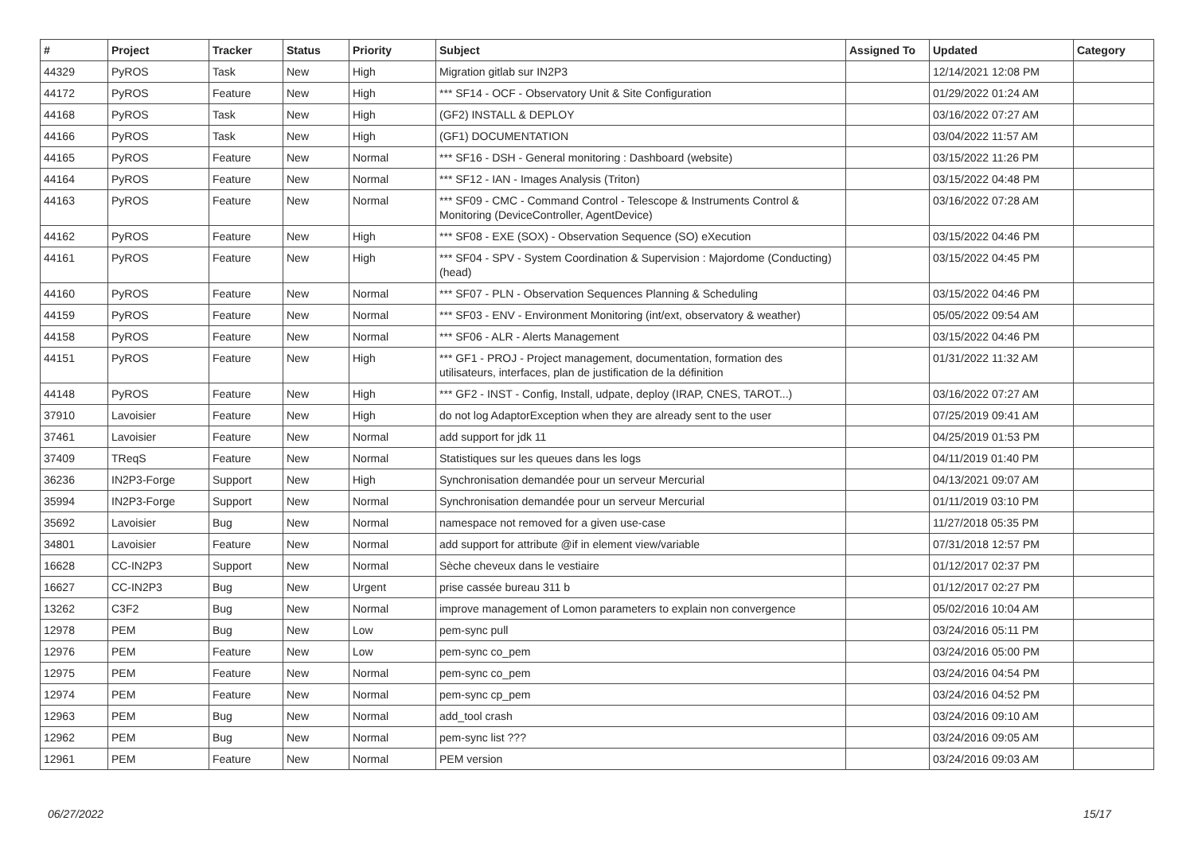| # | Project | Tracker | Status | Priority | Subject | Assigned To | Updated | Category |
| --- | --- | --- | --- | --- | --- | --- | --- | --- |
| 44329 | PyROS | Task | New | High | Migration gitlab sur IN2P3 | | 12/14/2021 12:08 PM | |
| 44172 | PyROS | Feature | New | High | *** SF14 - OCF - Observatory Unit & Site Configuration | | 01/29/2022 01:24 AM | |
| 44168 | PyROS | Task | New | High | (GF2) INSTALL & DEPLOY | | 03/16/2022 07:27 AM | |
| 44166 | PyROS | Task | New | High | (GF1) DOCUMENTATION | | 03/04/2022 11:57 AM | |
| 44165 | PyROS | Feature | New | Normal | *** SF16 - DSH - General monitoring : Dashboard (website) | | 03/15/2022 11:26 PM | |
| 44164 | PyROS | Feature | New | Normal | *** SF12 - IAN - Images Analysis (Triton) | | 03/15/2022 04:48 PM | |
| 44163 | PyROS | Feature | New | Normal | *** SF09 - CMC - Command Control - Telescope & Instruments Control & Monitoring (DeviceController, AgentDevice) | | 03/16/2022 07:28 AM | |
| 44162 | PyROS | Feature | New | High | *** SF08 - EXE (SOX) - Observation Sequence (SO) eXecution | | 03/15/2022 04:46 PM | |
| 44161 | PyROS | Feature | New | High | *** SF04 - SPV - System Coordination & Supervision : Majordome (Conducting) (head) | | 03/15/2022 04:45 PM | |
| 44160 | PyROS | Feature | New | Normal | *** SF07 - PLN - Observation Sequences Planning & Scheduling | | 03/15/2022 04:46 PM | |
| 44159 | PyROS | Feature | New | Normal | *** SF03 - ENV - Environment Monitoring (int/ext, observatory & weather) | | 05/05/2022 09:54 AM | |
| 44158 | PyROS | Feature | New | Normal | *** SF06 - ALR - Alerts Management | | 03/15/2022 04:46 PM | |
| 44151 | PyROS | Feature | New | High | *** GF1 - PROJ - Project management, documentation, formation des utilisateurs, interfaces, plan de justification de la définition | | 01/31/2022 11:32 AM | |
| 44148 | PyROS | Feature | New | High | *** GF2 - INST - Config, Install, udpate, deploy (IRAP, CNES, TAROT...) | | 03/16/2022 07:27 AM | |
| 37910 | Lavoisier | Feature | New | High | do not log AdaptorException when they are already sent to the user | | 07/25/2019 09:41 AM | |
| 37461 | Lavoisier | Feature | New | Normal | add support for jdk 11 | | 04/25/2019 01:53 PM | |
| 37409 | TReqS | Feature | New | Normal | Statistiques sur les queues dans les logs | | 04/11/2019 01:40 PM | |
| 36236 | IN2P3-Forge | Support | New | High | Synchronisation demandée pour un serveur Mercurial | | 04/13/2021 09:07 AM | |
| 35994 | IN2P3-Forge | Support | New | Normal | Synchronisation demandée pour un serveur Mercurial | | 01/11/2019 03:10 PM | |
| 35692 | Lavoisier | Bug | New | Normal | namespace not removed for a given use-case | | 11/27/2018 05:35 PM | |
| 34801 | Lavoisier | Feature | New | Normal | add support for attribute @if in element view/variable | | 07/31/2018 12:57 PM | |
| 16628 | CC-IN2P3 | Support | New | Normal | Sèche cheveux dans le vestiaire | | 01/12/2017 02:37 PM | |
| 16627 | CC-IN2P3 | Bug | New | Urgent | prise cassée bureau 311 b | | 01/12/2017 02:27 PM | |
| 13262 | C3F2 | Bug | New | Normal | improve management of Lomon parameters to explain non convergence | | 05/02/2016 10:04 AM | |
| 12978 | PEM | Bug | New | Low | pem-sync pull | | 03/24/2016 05:11 PM | |
| 12976 | PEM | Feature | New | Low | pem-sync co_pem | | 03/24/2016 05:00 PM | |
| 12975 | PEM | Feature | New | Normal | pem-sync co_pem | | 03/24/2016 04:54 PM | |
| 12974 | PEM | Feature | New | Normal | pem-sync cp_pem | | 03/24/2016 04:52 PM | |
| 12963 | PEM | Bug | New | Normal | add_tool crash | | 03/24/2016 09:10 AM | |
| 12962 | PEM | Bug | New | Normal | pem-sync list ??? | | 03/24/2016 09:05 AM | |
| 12961 | PEM | Feature | New | Normal | PEM version | | 03/24/2016 09:03 AM | |
06/27/2022 15/17